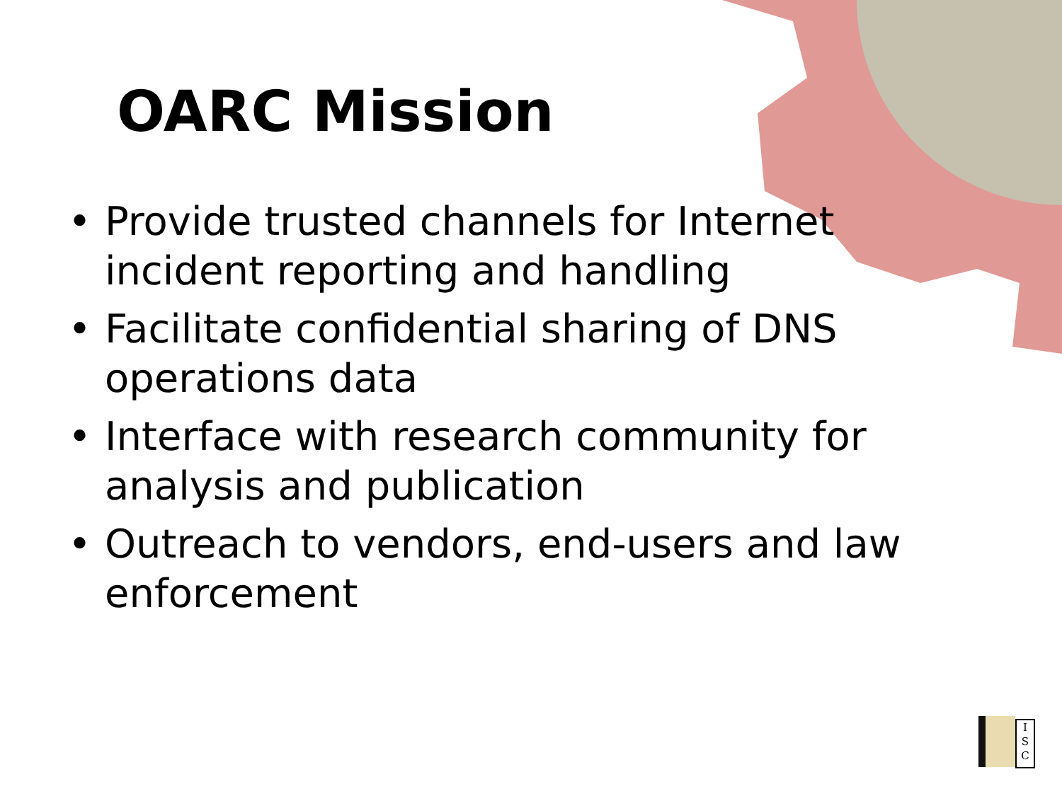OARC Mission
• Provide trusted channels for Internet incident reporting and handling
• Facilitate confidential sharing of DNS operations data
• Interface with research community for analysis and publication
• Outreach to vendors, end-users and law enforcement
I
S
C